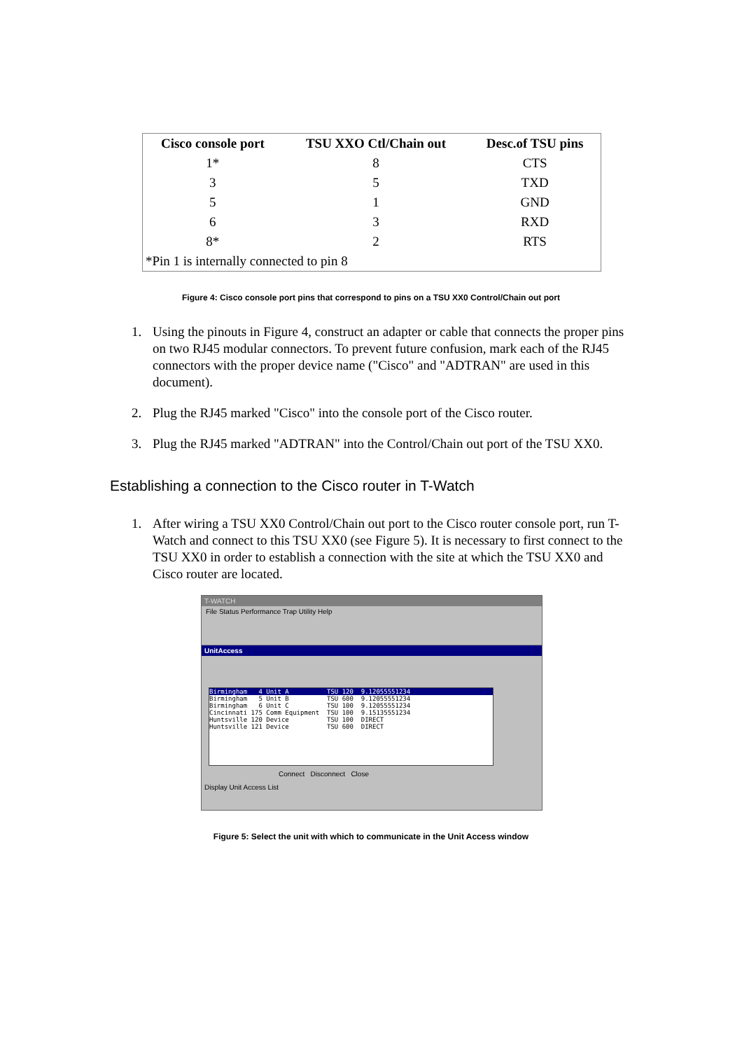| Cisco console port | TSU XXO Ctl/Chain out | Desc.of TSU pins |
| --- | --- | --- |
| 1* | 8 | CTS |
| 3 | 5 | TXD |
| 5 | 1 | GND |
| 6 | 3 | RXD |
| 8* | 2 | RTS |
| *Pin 1 is internally connected to pin 8 | | |
Figure 4: Cisco console port pins that correspond to pins on a TSU XX0 Control/Chain out port
1. Using the pinouts in Figure 4, construct an adapter or cable that connects the proper pins on two RJ45 modular connectors. To prevent future confusion, mark each of the RJ45 connectors with the proper device name ("Cisco" and "ADTRAN" are used in this document).
2. Plug the RJ45 marked "Cisco" into the console port of the Cisco router.
3. Plug the RJ45 marked "ADTRAN" into the Control/Chain out port of the TSU XX0.
Establishing a connection to the Cisco router in T-Watch
1. After wiring a TSU XX0 Control/Chain out port to the Cisco router console port, run T-Watch and connect to this TSU XX0 (see Figure 5). It is necessary to first connect to the TSU XX0 in order to establish a connection with the site at which the TSU XX0 and Cisco router are located.
T-WATCH
File Status Performance Trap Utility Help
UnitAccess
Birmingham 4 Unit A TSU 120 9.12055551234
Birmingham 5 Unit B TSU 600 9.12055551234
Birmingham 6 Unit C TSU 100 9.12055551234
Cincinnati 175 Comm Equipment TSU 100 9.15135551234
Huntsville 120 Device TSU 100 DIRECT
Huntsville 121 Device TSU 600 DIRECT
Connect Disconnect Close
Display Unit Access List
Figure 5: Select the unit with which to communicate in the Unit Access window